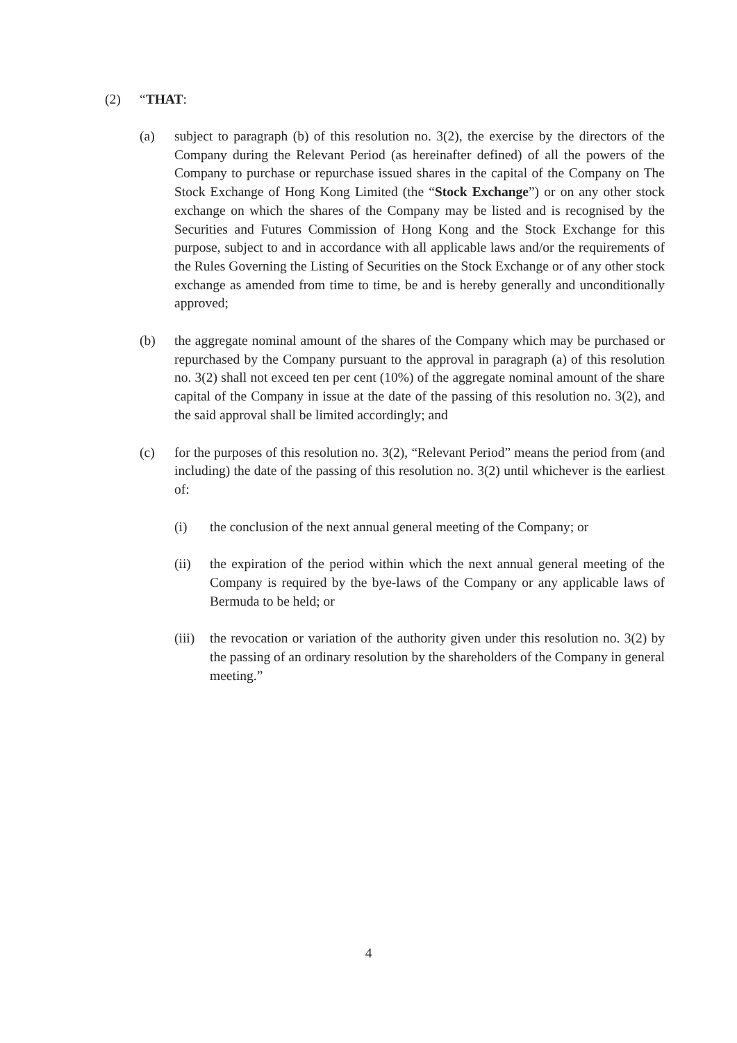(2) “THAT:
(a) subject to paragraph (b) of this resolution no. 3(2), the exercise by the directors of the Company during the Relevant Period (as hereinafter defined) of all the powers of the Company to purchase or repurchase issued shares in the capital of the Company on The Stock Exchange of Hong Kong Limited (the “Stock Exchange”) or on any other stock exchange on which the shares of the Company may be listed and is recognised by the Securities and Futures Commission of Hong Kong and the Stock Exchange for this purpose, subject to and in accordance with all applicable laws and/or the requirements of the Rules Governing the Listing of Securities on the Stock Exchange or of any other stock exchange as amended from time to time, be and is hereby generally and unconditionally approved;
(b) the aggregate nominal amount of the shares of the Company which may be purchased or repurchased by the Company pursuant to the approval in paragraph (a) of this resolution no. 3(2) shall not exceed ten per cent (10%) of the aggregate nominal amount of the share capital of the Company in issue at the date of the passing of this resolution no. 3(2), and the said approval shall be limited accordingly; and
(c) for the purposes of this resolution no. 3(2), “Relevant Period” means the period from (and including) the date of the passing of this resolution no. 3(2) until whichever is the earliest of:
(i) the conclusion of the next annual general meeting of the Company; or
(ii) the expiration of the period within which the next annual general meeting of the Company is required by the bye-laws of the Company or any applicable laws of Bermuda to be held; or
(iii) the revocation or variation of the authority given under this resolution no. 3(2) by the passing of an ordinary resolution by the shareholders of the Company in general meeting.”
4